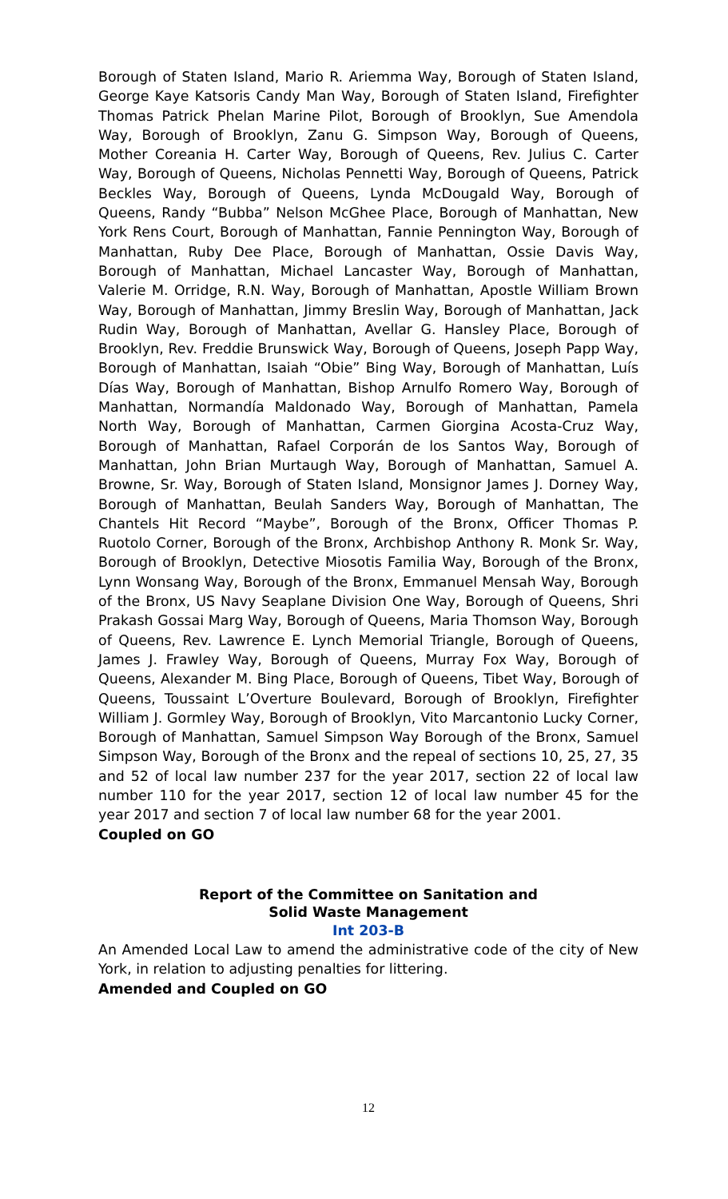Borough of Staten Island, Mario R. Ariemma Way, Borough of Staten Island, George Kaye Katsoris Candy Man Way, Borough of Staten Island, Firefighter Thomas Patrick Phelan Marine Pilot, Borough of Brooklyn, Sue Amendola Way, Borough of Brooklyn, Zanu G. Simpson Way, Borough of Queens, Mother Coreania H. Carter Way, Borough of Queens, Rev. Julius C. Carter Way, Borough of Queens, Nicholas Pennetti Way, Borough of Queens, Patrick Beckles Way, Borough of Queens, Lynda McDougald Way, Borough of Queens, Randy “Bubba” Nelson McGhee Place, Borough of Manhattan, New York Rens Court, Borough of Manhattan, Fannie Pennington Way, Borough of Manhattan, Ruby Dee Place, Borough of Manhattan, Ossie Davis Way, Borough of Manhattan, Michael Lancaster Way, Borough of Manhattan, Valerie M. Orridge, R.N. Way, Borough of Manhattan, Apostle William Brown Way, Borough of Manhattan, Jimmy Breslin Way, Borough of Manhattan, Jack Rudin Way, Borough of Manhattan, Avellar G. Hansley Place, Borough of Brooklyn, Rev. Freddie Brunswick Way, Borough of Queens, Joseph Papp Way, Borough of Manhattan, Isaiah “Obie” Bing Way, Borough of Manhattan, Luís Días Way, Borough of Manhattan, Bishop Arnulfo Romero Way, Borough of Manhattan, Normandía Maldonado Way, Borough of Manhattan, Pamela North Way, Borough of Manhattan, Carmen Giorgina Acosta-Cruz Way, Borough of Manhattan, Rafael Corporán de los Santos Way, Borough of Manhattan, John Brian Murtaugh Way, Borough of Manhattan, Samuel A. Browne, Sr. Way, Borough of Staten Island, Monsignor James J. Dorney Way, Borough of Manhattan, Beulah Sanders Way, Borough of Manhattan, The Chantels Hit Record “Maybe”, Borough of the Bronx, Officer Thomas P. Ruotolo Corner, Borough of the Bronx, Archbishop Anthony R. Monk Sr. Way, Borough of Brooklyn, Detective Miosotis Familia Way, Borough of the Bronx, Lynn Wonsang Way, Borough of the Bronx, Emmanuel Mensah Way, Borough of the Bronx, US Navy Seaplane Division One Way, Borough of Queens, Shri Prakash Gossai Marg Way, Borough of Queens, Maria Thomson Way, Borough of Queens, Rev. Lawrence E. Lynch Memorial Triangle, Borough of Queens, James J. Frawley Way, Borough of Queens, Murray Fox Way, Borough of Queens, Alexander M. Bing Place, Borough of Queens, Tibet Way, Borough of Queens, Toussaint L’Overture Boulevard, Borough of Brooklyn, Firefighter William J. Gormley Way, Borough of Brooklyn, Vito Marcantonio Lucky Corner, Borough of Manhattan, Samuel Simpson Way Borough of the Bronx, Samuel Simpson Way, Borough of the Bronx and the repeal of sections 10, 25, 27, 35 and 52 of local law number 237 for the year 2017, section 22 of local law number 110 for the year 2017, section 12 of local law number 45 for the year 2017 and section 7 of local law number 68 for the year 2001.
Coupled on GO
Report of the Committee on Sanitation and
Solid Waste Management
Int 203-B
An Amended Local Law to amend the administrative code of the city of New York, in relation to adjusting penalties for littering.
Amended and Coupled on GO
12